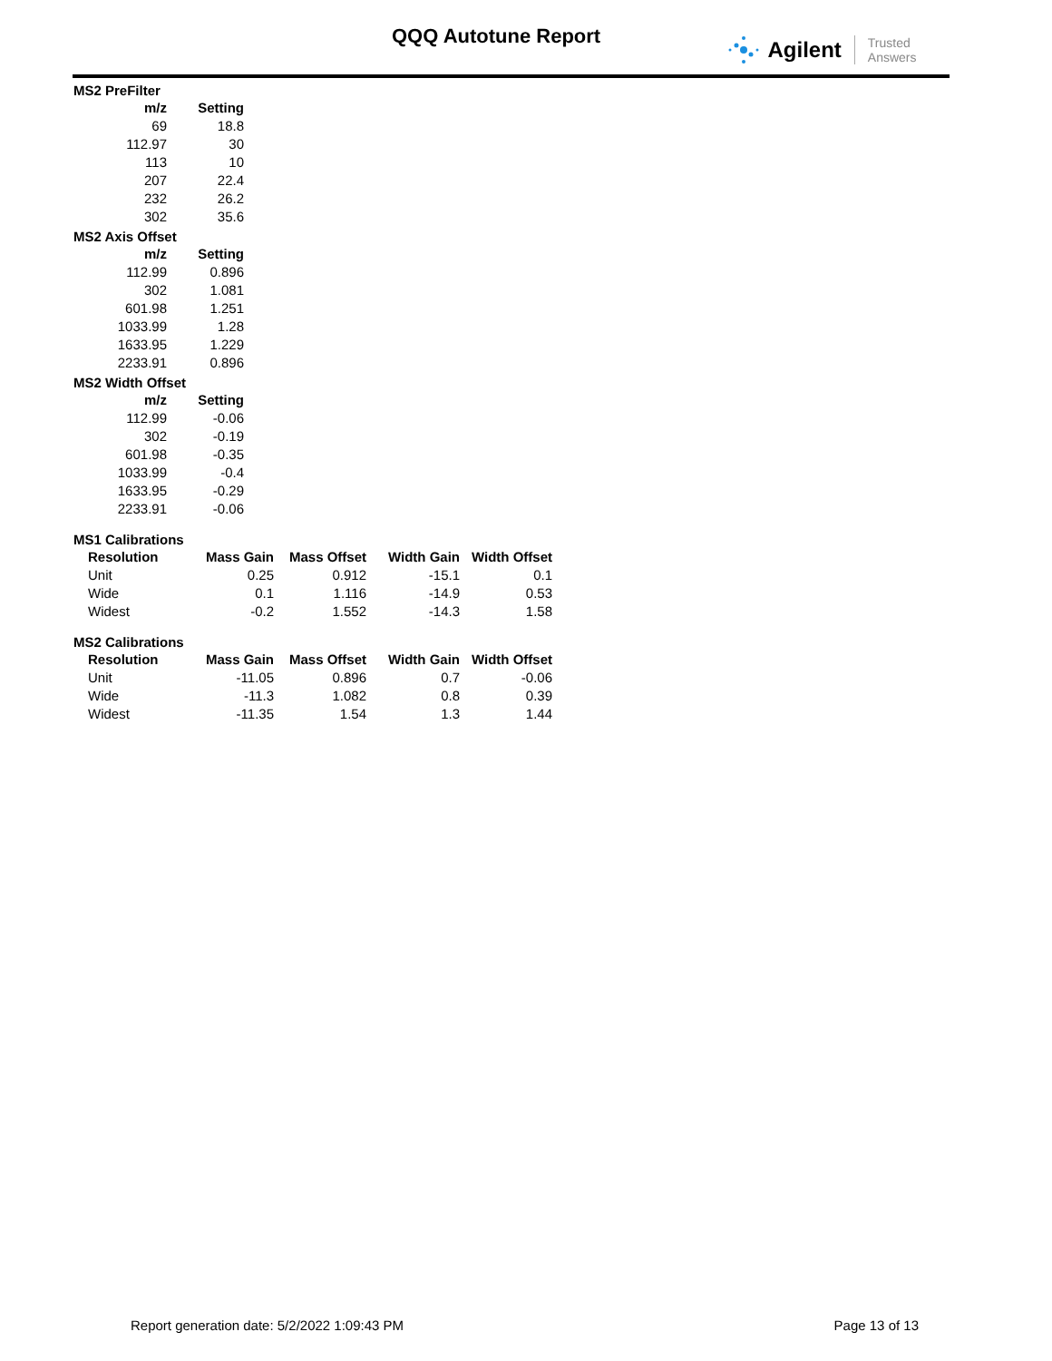QQQ Autotune Report Agilent Trusted Answers
MS2 PreFilter
| m/z | Setting |
| --- | --- |
| 69 | 18.8 |
| 112.97 | 30 |
| 113 | 10 |
| 207 | 22.4 |
| 232 | 26.2 |
| 302 | 35.6 |
MS2 Axis Offset
| m/z | Setting |
| --- | --- |
| 112.99 | 0.896 |
| 302 | 1.081 |
| 601.98 | 1.251 |
| 1033.99 | 1.28 |
| 1633.95 | 1.229 |
| 2233.91 | 0.896 |
MS2 Width Offset
| m/z | Setting |
| --- | --- |
| 112.99 | -0.06 |
| 302 | -0.19 |
| 601.98 | -0.35 |
| 1033.99 | -0.4 |
| 1633.95 | -0.29 |
| 2233.91 | -0.06 |
MS1 Calibrations
| Resolution | Mass Gain | Mass Offset | Width Gain | Width Offset |
| --- | --- | --- | --- | --- |
| Unit | 0.25 | 0.912 | -15.1 | 0.1 |
| Wide | 0.1 | 1.116 | -14.9 | 0.53 |
| Widest | -0.2 | 1.552 | -14.3 | 1.58 |
MS2 Calibrations
| Resolution | Mass Gain | Mass Offset | Width Gain | Width Offset |
| --- | --- | --- | --- | --- |
| Unit | -11.05 | 0.896 | 0.7 | -0.06 |
| Wide | -11.3 | 1.082 | 0.8 | 0.39 |
| Widest | -11.35 | 1.54 | 1.3 | 1.44 |
Report generation date: 5/2/2022 1:09:43 PM Page 13 of 13